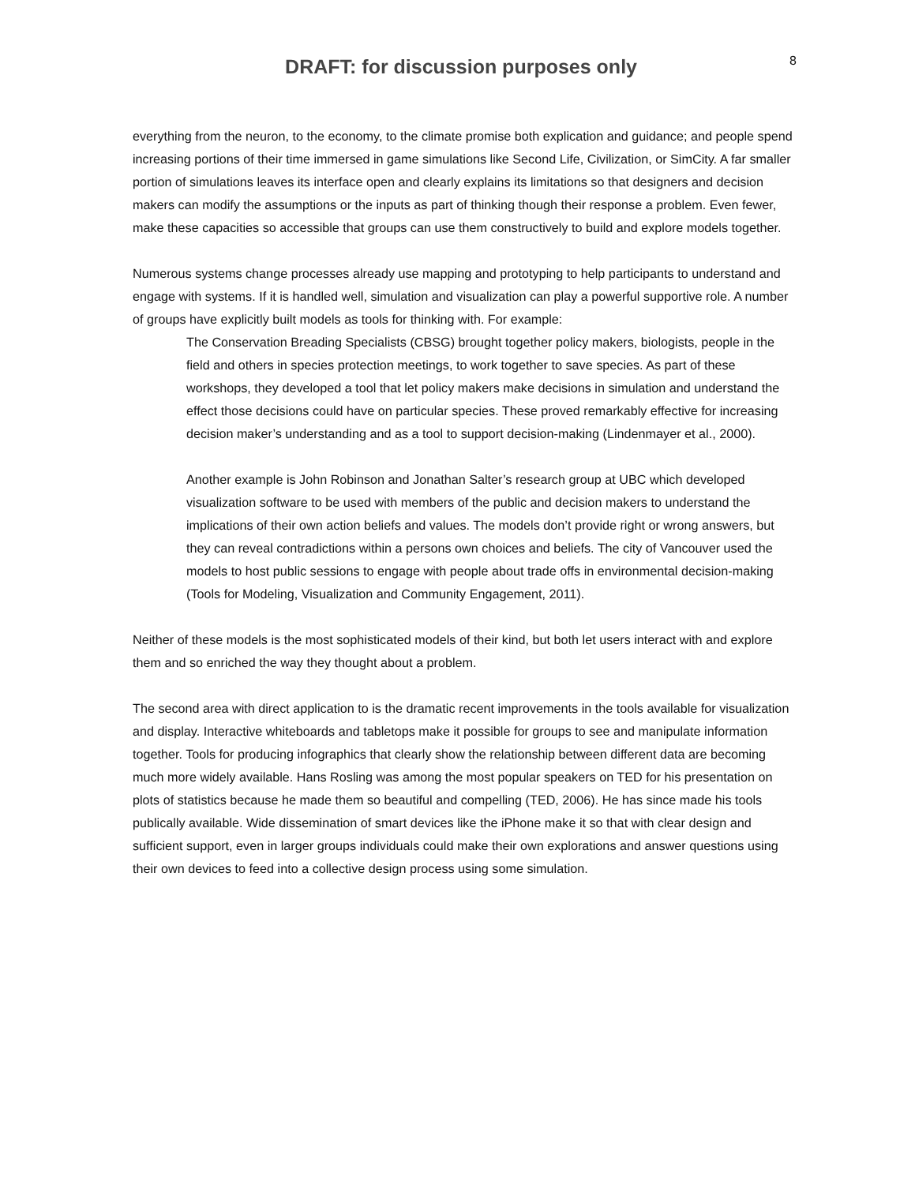DRAFT: for discussion purposes only
8
everything from the neuron, to the economy, to the climate promise both explication and guidance; and people spend increasing portions of their time immersed in game simulations like Second Life, Civilization, or SimCity. A far smaller portion of simulations leaves its interface open and clearly explains its limitations so that designers and decision makers can modify the assumptions or the inputs as part of thinking though their response a problem. Even fewer, make these capacities so accessible that groups can use them constructively to build and explore models together.
Numerous systems change processes already use mapping and prototyping to help participants to understand and engage with systems. If it is handled well, simulation and visualization can play a powerful supportive role. A number of groups have explicitly built models as tools for thinking with. For example:
The Conservation Breading Specialists (CBSG) brought together policy makers, biologists, people in the field and others in species protection meetings, to work together to save species. As part of these workshops, they developed a tool that let policy makers make decisions in simulation and understand the effect those decisions could have on particular species. These proved remarkably effective for increasing decision maker’s understanding and as a tool to support decision-making (Lindenmayer et al., 2000).
Another example is John Robinson and Jonathan Salter’s research group at UBC which developed visualization software to be used with members of the public and decision makers to understand the implications of their own action beliefs and values. The models don’t provide right or wrong answers, but they can reveal contradictions within a persons own choices and beliefs. The city of Vancouver used the models to host public sessions to engage with people about trade offs in environmental decision-making (Tools for Modeling, Visualization and Community Engagement, 2011).
Neither of these models is the most sophisticated models of their kind, but both let users interact with and explore them and so enriched the way they thought about a problem.
The second area with direct application to is the dramatic recent improvements in the tools available for visualization and display. Interactive whiteboards and tabletops make it possible for groups to see and manipulate information together. Tools for producing infographics that clearly show the relationship between different data are becoming much more widely available. Hans Rosling was among the most popular speakers on TED for his presentation on plots of statistics because he made them so beautiful and compelling (TED, 2006). He has since made his tools publically available. Wide dissemination of smart devices like the iPhone make it so that with clear design and sufficient support, even in larger groups individuals could make their own explorations and answer questions using their own devices to feed into a collective design process using some simulation.